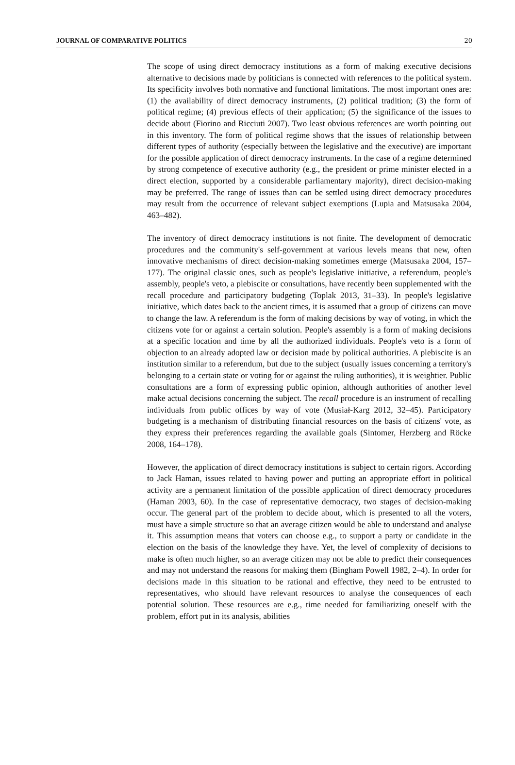JOURNAL OF COMPARATIVE POLITICS 20
The scope of using direct democracy institutions as a form of making executive decisions alternative to decisions made by politicians is connected with references to the political system. Its specificity involves both normative and functional limitations. The most important ones are: (1) the availability of direct democracy instruments, (2) political tradition; (3) the form of political regime; (4) previous effects of their application; (5) the significance of the issues to decide about (Fiorino and Ricciuti 2007). Two least obvious references are worth pointing out in this inventory. The form of political regime shows that the issues of relationship between different types of authority (especially between the legislative and the executive) are important for the possible application of direct democracy instruments. In the case of a regime determined by strong competence of executive authority (e.g., the president or prime minister elected in a direct election, supported by a considerable parliamentary majority), direct decision-making may be preferred. The range of issues than can be settled using direct democracy procedures may result from the occurrence of relevant subject exemptions (Lupia and Matsusaka 2004, 463–482).
The inventory of direct democracy institutions is not finite. The development of democratic procedures and the community's self-government at various levels means that new, often innovative mechanisms of direct decision-making sometimes emerge (Matsusaka 2004, 157–177). The original classic ones, such as people's legislative initiative, a referendum, people's assembly, people's veto, a plebiscite or consultations, have recently been supplemented with the recall procedure and participatory budgeting (Toplak 2013, 31–33). In people's legislative initiative, which dates back to the ancient times, it is assumed that a group of citizens can move to change the law. A referendum is the form of making decisions by way of voting, in which the citizens vote for or against a certain solution. People's assembly is a form of making decisions at a specific location and time by all the authorized individuals. People's veto is a form of objection to an already adopted law or decision made by political authorities. A plebiscite is an institution similar to a referendum, but due to the subject (usually issues concerning a territory's belonging to a certain state or voting for or against the ruling authorities), it is weightier. Public consultations are a form of expressing public opinion, although authorities of another level make actual decisions concerning the subject. The recall procedure is an instrument of recalling individuals from public offices by way of vote (Musiał-Karg 2012, 32–45). Participatory budgeting is a mechanism of distributing financial resources on the basis of citizens' vote, as they express their preferences regarding the available goals (Sintomer, Herzberg and Röcke 2008, 164–178).
However, the application of direct democracy institutions is subject to certain rigors. According to Jack Haman, issues related to having power and putting an appropriate effort in political activity are a permanent limitation of the possible application of direct democracy procedures (Haman 2003, 60). In the case of representative democracy, two stages of decision-making occur. The general part of the problem to decide about, which is presented to all the voters, must have a simple structure so that an average citizen would be able to understand and analyse it. This assumption means that voters can choose e.g., to support a party or candidate in the election on the basis of the knowledge they have. Yet, the level of complexity of decisions to make is often much higher, so an average citizen may not be able to predict their consequences and may not understand the reasons for making them (Bingham Powell 1982, 2–4). In order for decisions made in this situation to be rational and effective, they need to be entrusted to representatives, who should have relevant resources to analyse the consequences of each potential solution. These resources are e.g., time needed for familiarizing oneself with the problem, effort put in its analysis, abilities